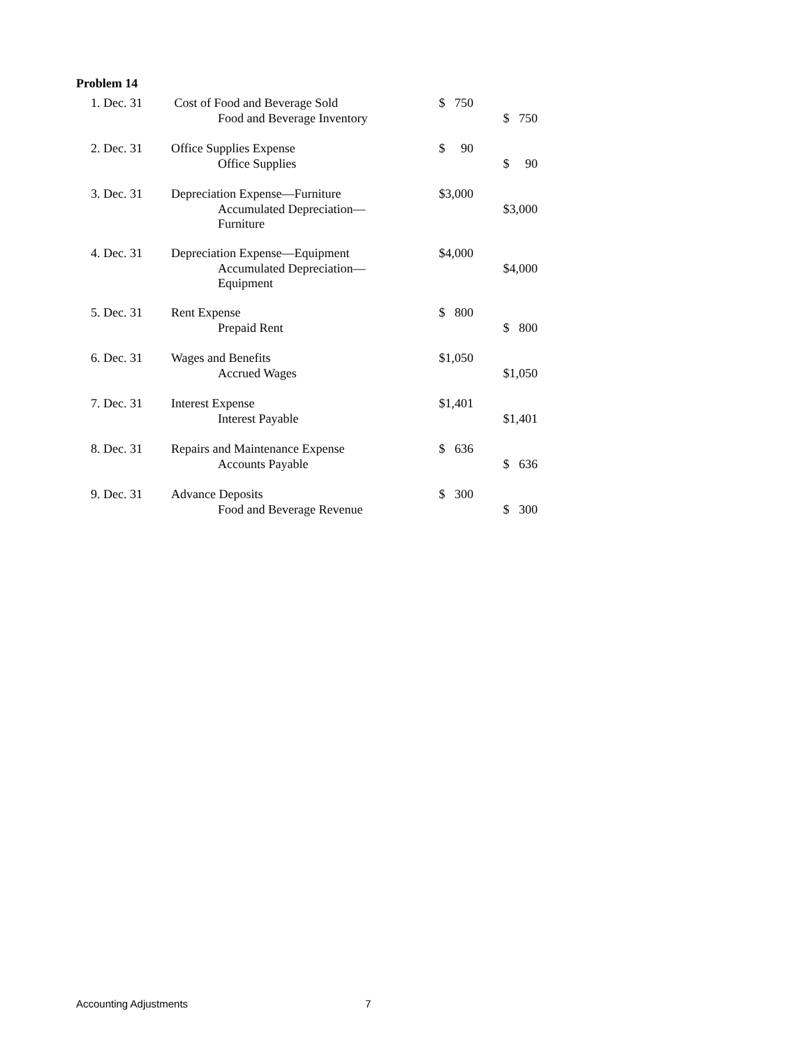Problem 14
| 1. Dec. 31 | Cost of Food and Beverage Sold | $ 750 | |
| | Food and Beverage Inventory | | $ 750 |
| 2. Dec. 31 | Office Supplies Expense | $ 90 | |
| | Office Supplies | | $ 90 |
| 3. Dec. 31 | Depreciation Expense—Furniture | $3,000 | |
| | Accumulated Depreciation—Furniture | | $3,000 |
| 4. Dec. 31 | Depreciation Expense—Equipment | $4,000 | |
| | Accumulated Depreciation—Equipment | | $4,000 |
| 5. Dec. 31 | Rent Expense | $ 800 | |
| | Prepaid Rent | | $ 800 |
| 6. Dec. 31 | Wages and Benefits | $1,050 | |
| | Accrued Wages | | $1,050 |
| 7. Dec. 31 | Interest Expense | $1,401 | |
| | Interest Payable | | $1,401 |
| 8. Dec. 31 | Repairs and Maintenance Expense | $ 636 | |
| | Accounts Payable | | $ 636 |
| 9. Dec. 31 | Advance Deposits | $ 300 | |
| | Food and Beverage Revenue | | $ 300 |
Accounting Adjustments 7